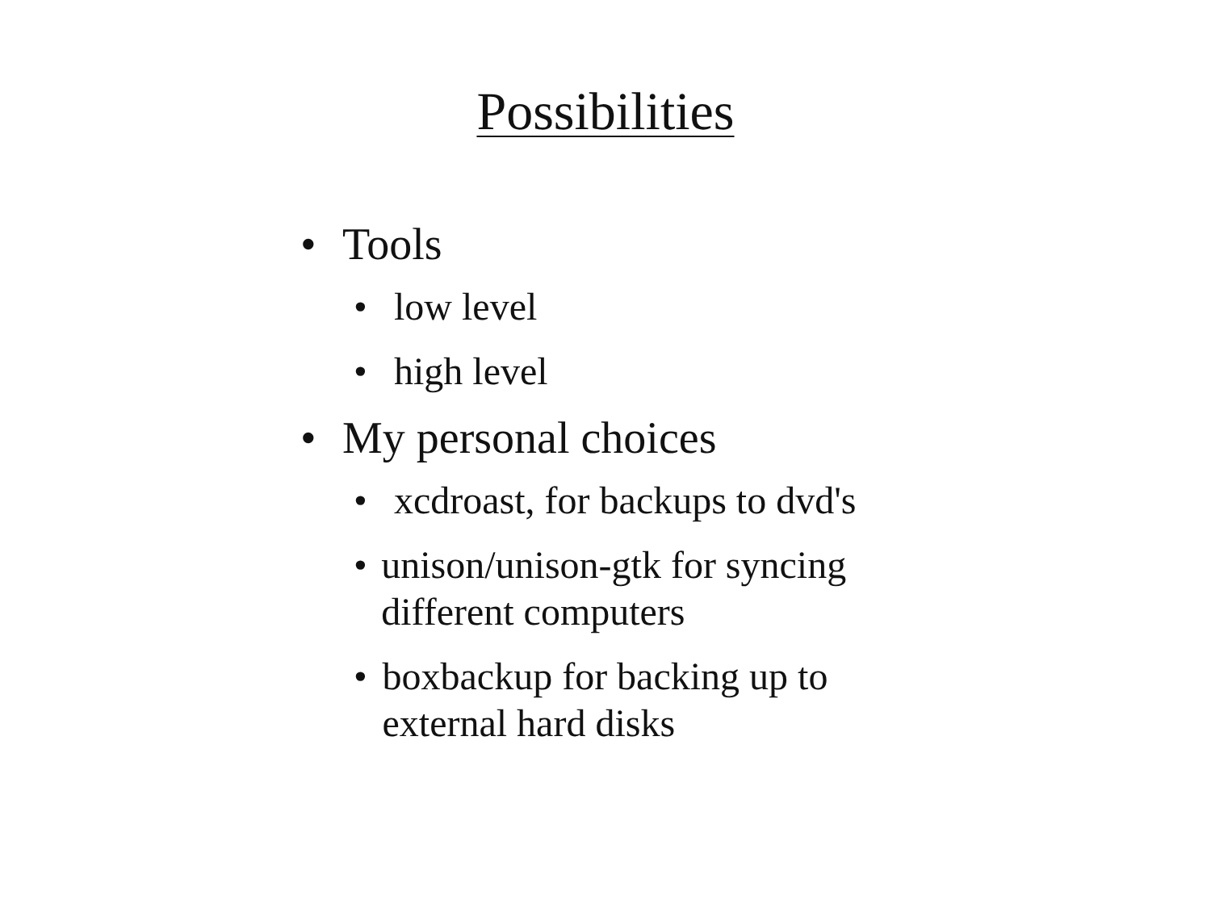Possibilities
• Tools
• low level
• high level
• My personal choices
• xcdroast, for backups to dvd's
• unison/unison-gtk for syncing different computers
• boxbackup for backing up to external hard disks